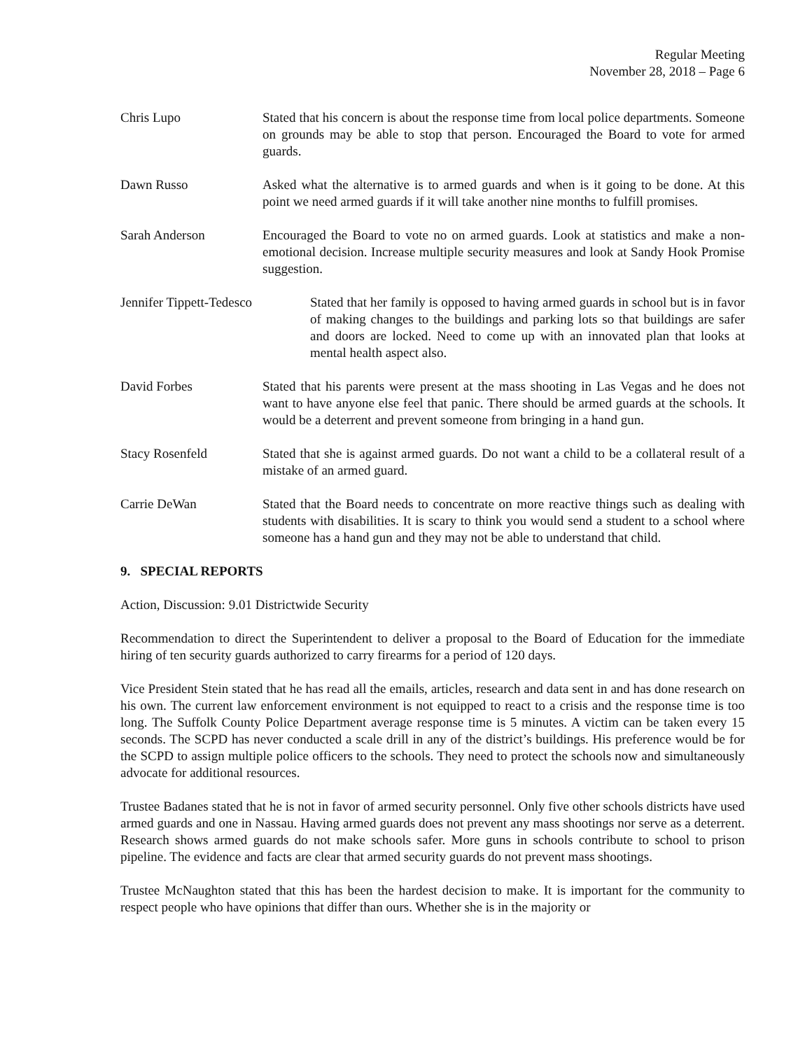Regular Meeting
November 28, 2018 – Page 6
Chris Lupo Stated that his concern is about the response time from local police departments. Someone on grounds may be able to stop that person. Encouraged the Board to vote for armed guards.
Dawn Russo Asked what the alternative is to armed guards and when is it going to be done. At this point we need armed guards if it will take another nine months to fulfill promises.
Sarah Anderson Encouraged the Board to vote no on armed guards. Look at statistics and make a non-emotional decision. Increase multiple security measures and look at Sandy Hook Promise suggestion.
Jennifer Tippett-Tedesco
Stated that her family is opposed to having armed guards in school but is in favor of making changes to the buildings and parking lots so that buildings are safer and doors are locked. Need to come up with an innovated plan that looks at mental health aspect also.
David Forbes Stated that his parents were present at the mass shooting in Las Vegas and he does not want to have anyone else feel that panic. There should be armed guards at the schools. It would be a deterrent and prevent someone from bringing in a hand gun.
Stacy Rosenfeld Stated that she is against armed guards. Do not want a child to be a collateral result of a mistake of an armed guard.
Carrie DeWan Stated that the Board needs to concentrate on more reactive things such as dealing with students with disabilities. It is scary to think you would send a student to a school where someone has a hand gun and they may not be able to understand that child.
9. SPECIAL REPORTS
Action, Discussion: 9.01 Districtwide Security
Recommendation to direct the Superintendent to deliver a proposal to the Board of Education for the immediate hiring of ten security guards authorized to carry firearms for a period of 120 days.
Vice President Stein stated that he has read all the emails, articles, research and data sent in and has done research on his own. The current law enforcement environment is not equipped to react to a crisis and the response time is too long. The Suffolk County Police Department average response time is 5 minutes. A victim can be taken every 15 seconds. The SCPD has never conducted a scale drill in any of the district’s buildings. His preference would be for the SCPD to assign multiple police officers to the schools. They need to protect the schools now and simultaneously advocate for additional resources.
Trustee Badanes stated that he is not in favor of armed security personnel. Only five other schools districts have used armed guards and one in Nassau. Having armed guards does not prevent any mass shootings nor serve as a deterrent. Research shows armed guards do not make schools safer. More guns in schools contribute to school to prison pipeline. The evidence and facts are clear that armed security guards do not prevent mass shootings.
Trustee McNaughton stated that this has been the hardest decision to make. It is important for the community to respect people who have opinions that differ than ours. Whether she is in the majority or